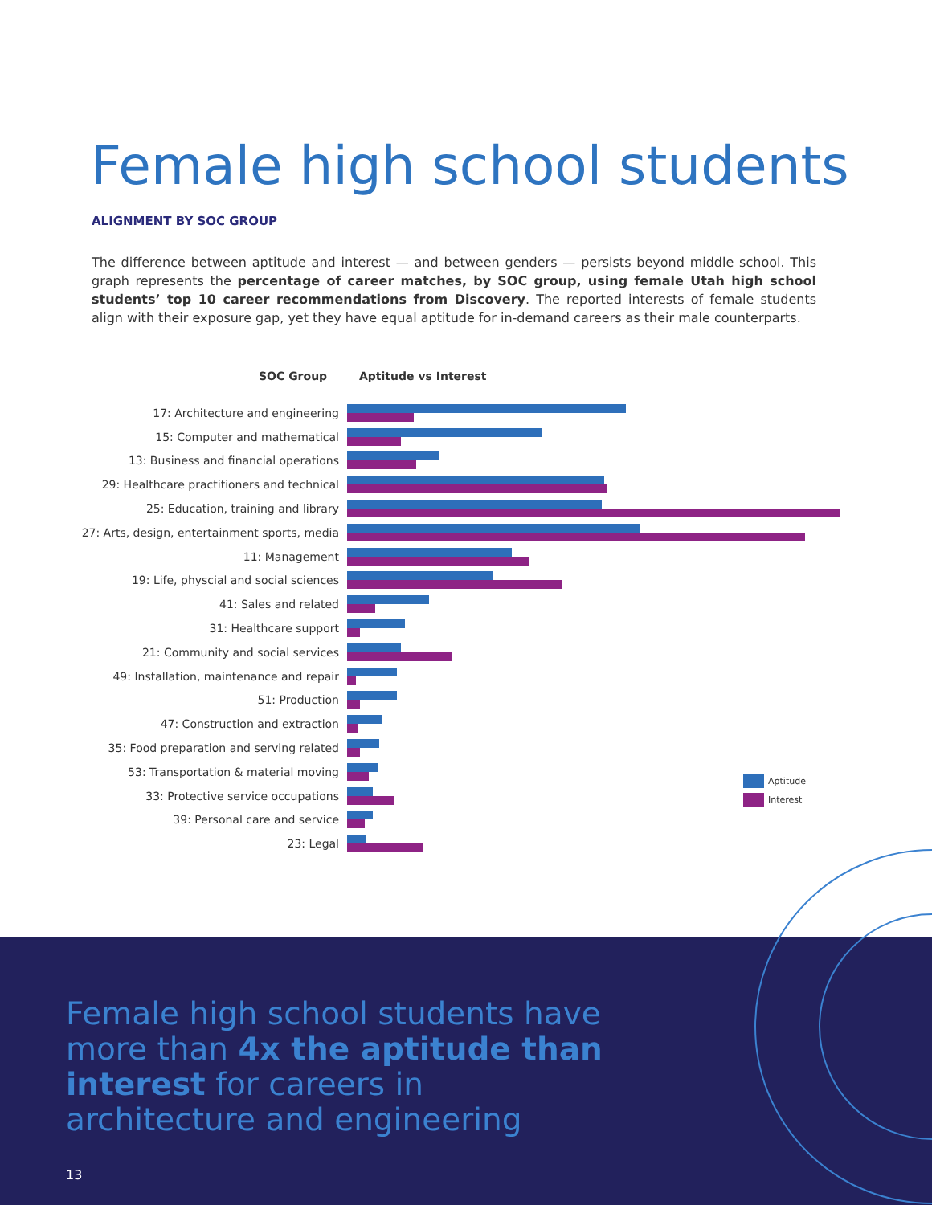Female high school students
ALIGNMENT BY SOC GROUP
The difference between aptitude and interest — and between genders — persists beyond middle school. This graph represents the percentage of career matches, by SOC group, using female Utah high school students’ top 10 career recommendations from Discovery. The reported interests of female students align with their exposure gap, yet they have equal aptitude for in-demand careers as their male counterparts.
SOC Group Aptitude vs Interest
17: Architecture and engineering
15: Computer and mathematical
13: Business and financial operations
29: Healthcare practitioners and technical
25: Education, training and library
27: Arts, design, entertainment sports, media
11: Management
19: Life, physcial and social sciences
41: Sales and related
31: Healthcare support
21: Community and social services
49: Installation, maintenance and repair
51: Production
47: Construction and extraction
35: Food preparation and serving related
53: Transportation & material moving
33: Protective service occupations
39: Personal care and service
23: Legal
Aptitude
Interest
Female high school students have more than 4x the aptitude than interest for careers in architecture and engineering
13